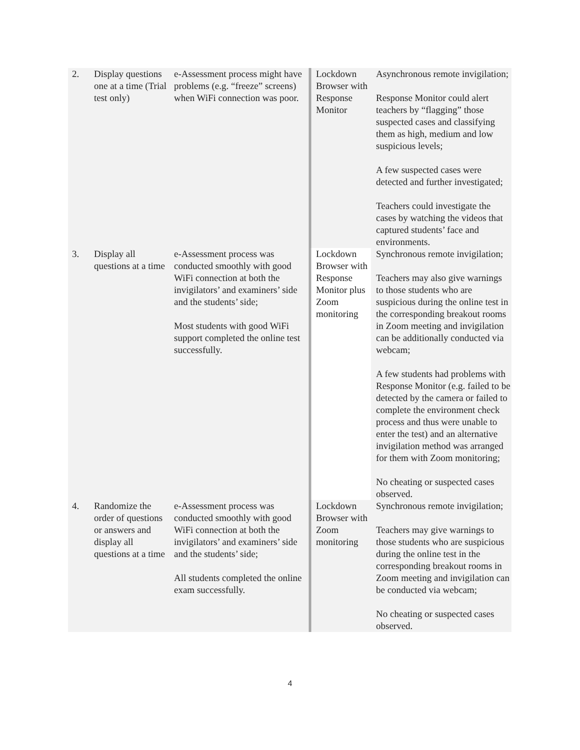| 2. | Display questions one at a time (Trial test only) | e-Assessment process might have problems (e.g. “freeze” screens) when WiFi connection was poor. | Lockdown Browser with Response Monitor | Asynchronous remote invigilation; Response Monitor could alert teachers by “flagging” those suspected cases and classifying them as high, medium and low suspicious levels; A few suspected cases were detected and further investigated; Teachers could investigate the cases by watching the videos that captured students’ face and environments. |
| 3. | Display all questions at a time | e-Assessment process was conducted smoothly with good WiFi connection at both the invigilators’ and examiners’ side and the students’ side; Most students with good WiFi support completed the online test successfully. | Lockdown Browser with Response Monitor plus Zoom monitoring | Synchronous remote invigilation; Teachers may also give warnings to those students who are suspicious during the online test in the corresponding breakout rooms in Zoom meeting and invigilation can be additionally conducted via webcam; A few students had problems with Response Monitor (e.g. failed to be detected by the camera or failed to complete the environment check process and thus were unable to enter the test) and an alternative invigilation method was arranged for them with Zoom monitoring; No cheating or suspected cases observed. |
| 4. | Randomize the order of questions or answers and display all questions at a time | e-Assessment process was conducted smoothly with good WiFi connection at both the invigilators’ and examiners’ side and the students’ side; All students completed the online exam successfully. | Lockdown Browser with Zoom monitoring | Synchronous remote invigilation; Teachers may give warnings to those students who are suspicious during the online test in the corresponding breakout rooms in Zoom meeting and invigilation can be conducted via webcam; No cheating or suspected cases observed. |
4